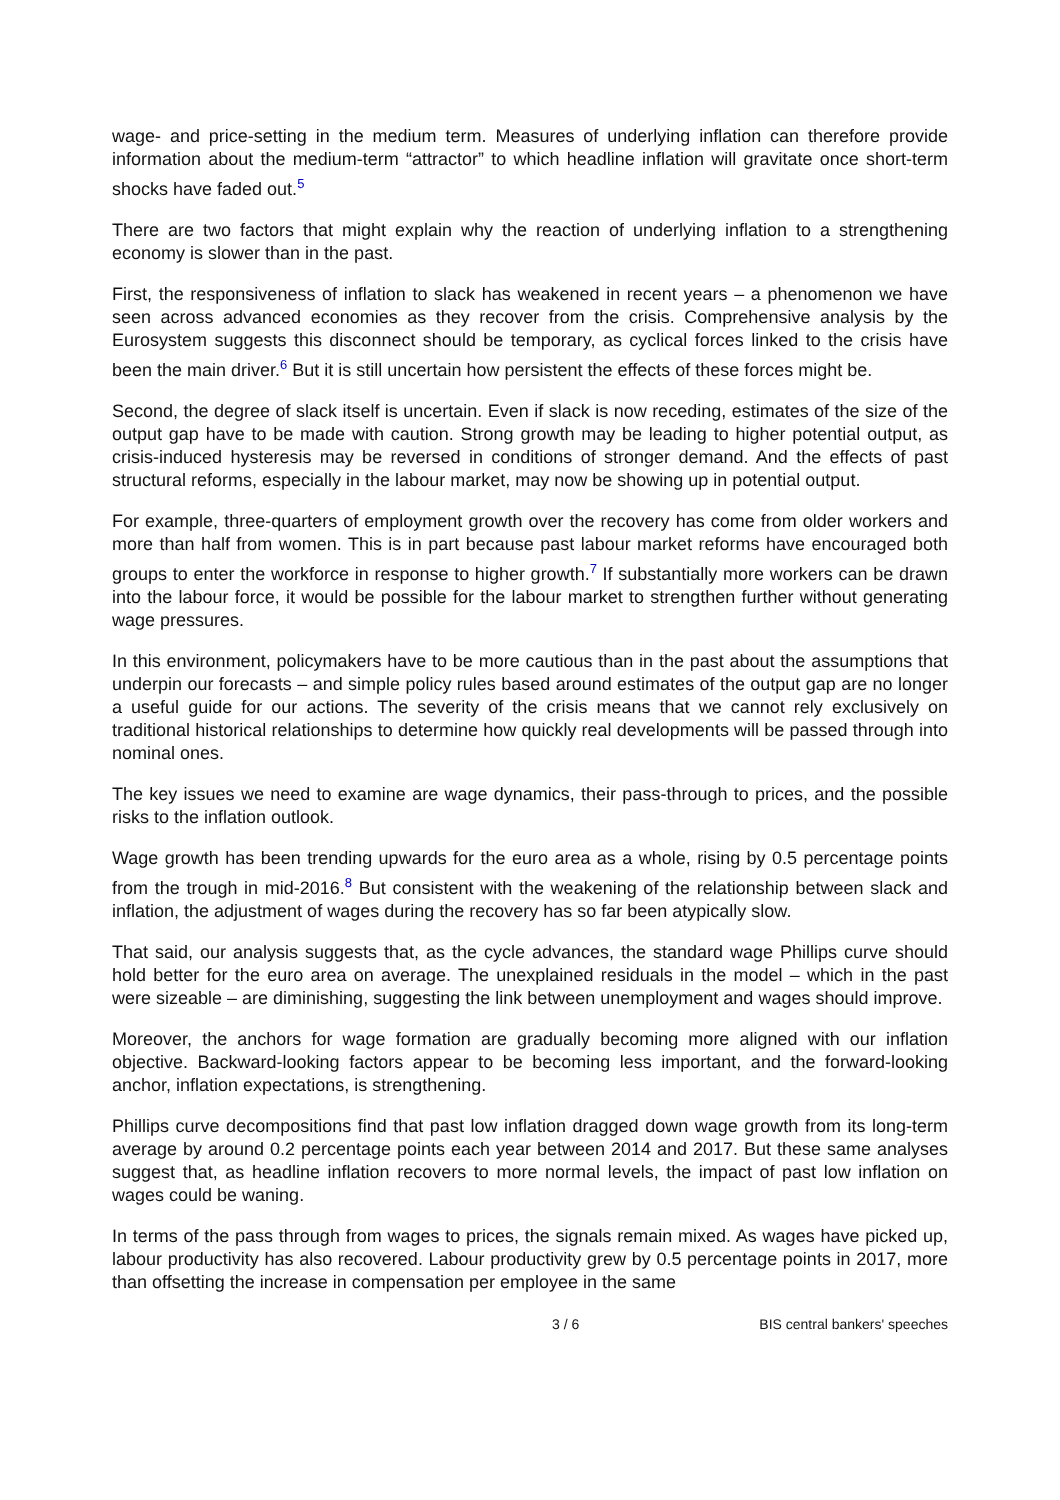wage- and price-setting in the medium term. Measures of underlying inflation can therefore provide information about the medium-term “attractor” to which headline inflation will gravitate once short-term shocks have faded out.<sup>5</sup>
There are two factors that might explain why the reaction of underlying inflation to a strengthening economy is slower than in the past.
First, the responsiveness of inflation to slack has weakened in recent years – a phenomenon we have seen across advanced economies as they recover from the crisis. Comprehensive analysis by the Eurosystem suggests this disconnect should be temporary, as cyclical forces linked to the crisis have been the main driver.<sup>6</sup> But it is still uncertain how persistent the effects of these forces might be.
Second, the degree of slack itself is uncertain. Even if slack is now receding, estimates of the size of the output gap have to be made with caution. Strong growth may be leading to higher potential output, as crisis-induced hysteresis may be reversed in conditions of stronger demand. And the effects of past structural reforms, especially in the labour market, may now be showing up in potential output.
For example, three-quarters of employment growth over the recovery has come from older workers and more than half from women. This is in part because past labour market reforms have encouraged both groups to enter the workforce in response to higher growth.<sup>7</sup> If substantially more workers can be drawn into the labour force, it would be possible for the labour market to strengthen further without generating wage pressures.
In this environment, policymakers have to be more cautious than in the past about the assumptions that underpin our forecasts – and simple policy rules based around estimates of the output gap are no longer a useful guide for our actions. The severity of the crisis means that we cannot rely exclusively on traditional historical relationships to determine how quickly real developments will be passed through into nominal ones.
The key issues we need to examine are wage dynamics, their pass-through to prices, and the possible risks to the inflation outlook.
Wage growth has been trending upwards for the euro area as a whole, rising by 0.5 percentage points from the trough in mid-2016.<sup>8</sup> But consistent with the weakening of the relationship between slack and inflation, the adjustment of wages during the recovery has so far been atypically slow.
That said, our analysis suggests that, as the cycle advances, the standard wage Phillips curve should hold better for the euro area on average. The unexplained residuals in the model – which in the past were sizeable – are diminishing, suggesting the link between unemployment and wages should improve.
Moreover, the anchors for wage formation are gradually becoming more aligned with our inflation objective. Backward-looking factors appear to be becoming less important, and the forward-looking anchor, inflation expectations, is strengthening.
Phillips curve decompositions find that past low inflation dragged down wage growth from its long-term average by around 0.2 percentage points each year between 2014 and 2017. But these same analyses suggest that, as headline inflation recovers to more normal levels, the impact of past low inflation on wages could be waning.
In terms of the pass through from wages to prices, the signals remain mixed. As wages have picked up, labour productivity has also recovered. Labour productivity grew by 0.5 percentage points in 2017, more than offsetting the increase in compensation per employee in the same
3 / 6 BIS central bankers' speeches